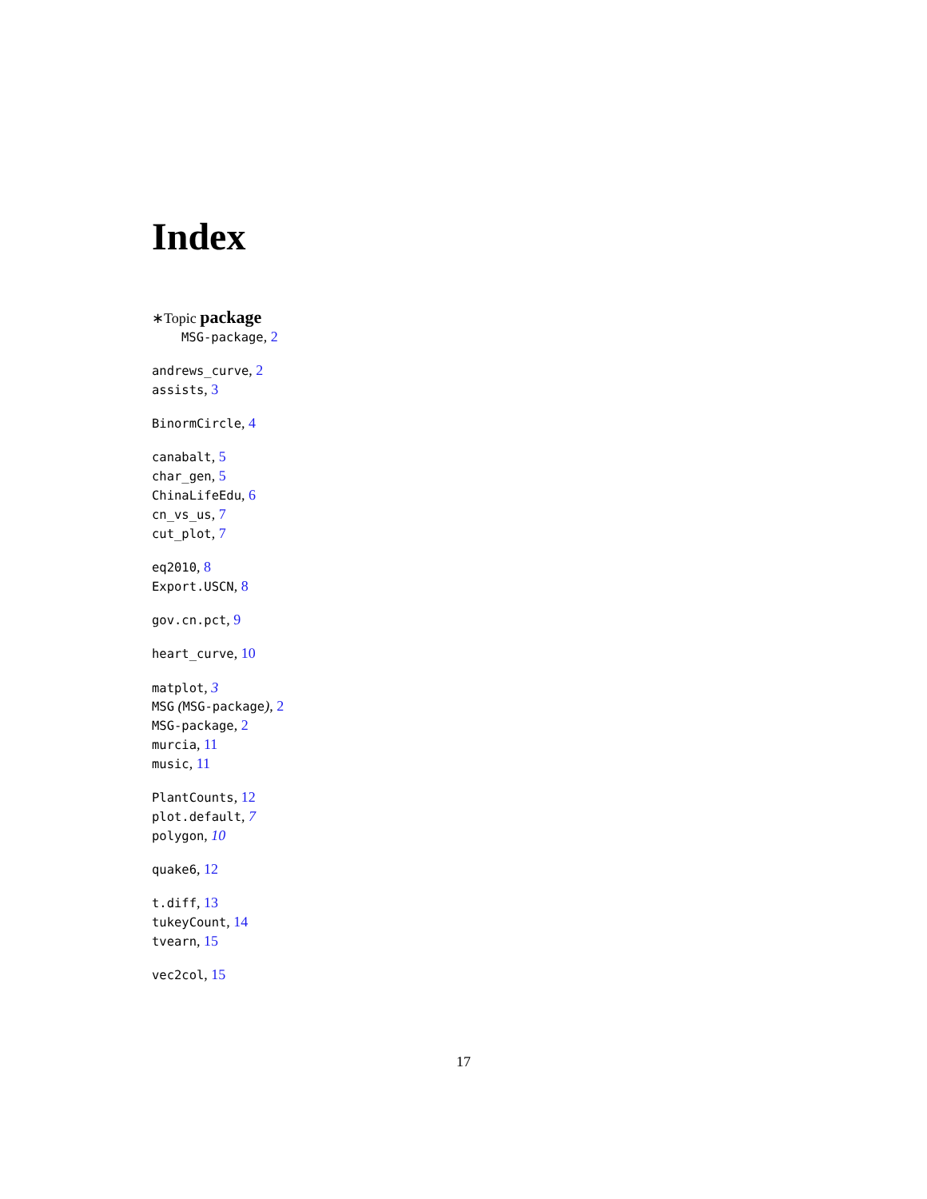Index
∗Topic package
MSG-package, 2
andrews_curve, 2
assists, 3
BinormCircle, 4
canabalt, 5
char_gen, 5
ChinaLifeEdu, 6
cn_vs_us, 7
cut_plot, 7
eq2010, 8
Export.USCN, 8
gov.cn.pct, 9
heart_curve, 10
matplot, 3
MSG (MSG-package), 2
MSG-package, 2
murcia, 11
music, 11
PlantCounts, 12
plot.default, 7
polygon, 10
quake6, 12
t.diff, 13
tukeyCount, 14
tvearn, 15
vec2col, 15
17